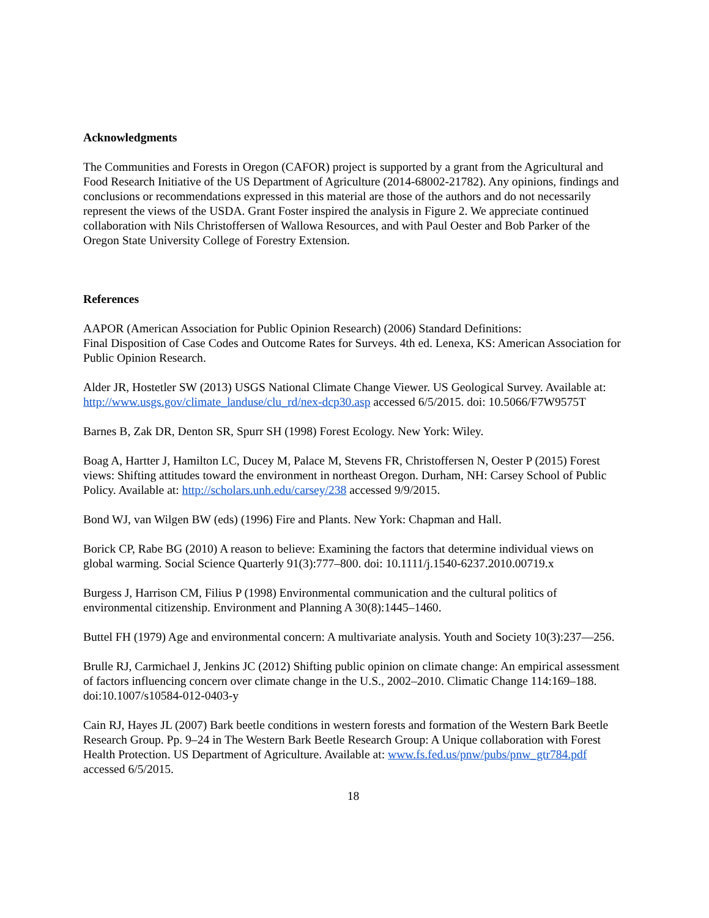Acknowledgments
The Communities and Forests in Oregon (CAFOR) project is supported by a grant from the Agricultural and Food Research Initiative of the US Department of Agriculture (2014-68002-21782). Any opinions, findings and conclusions or recommendations expressed in this material are those of the authors and do not necessarily represent the views of the USDA. Grant Foster inspired the analysis in Figure 2. We appreciate continued collaboration with Nils Christoffersen of Wallowa Resources, and with Paul Oester and Bob Parker of the Oregon State University College of Forestry Extension.
References
AAPOR (American Association for Public Opinion Research) (2006) Standard Definitions:
Final Disposition of Case Codes and Outcome Rates for Surveys. 4th ed. Lenexa, KS: American Association for Public Opinion Research.
Alder JR, Hostetler SW (2013) USGS National Climate Change Viewer. US Geological Survey. Available at: http://www.usgs.gov/climate_landuse/clu_rd/nex-dcp30.asp accessed 6/5/2015. doi: 10.5066/F7W9575T
Barnes B, Zak DR, Denton SR, Spurr SH (1998) Forest Ecology. New York: Wiley.
Boag A, Hartter J, Hamilton LC, Ducey M, Palace M, Stevens FR, Christoffersen N, Oester P (2015) Forest views: Shifting attitudes toward the environment in northeast Oregon. Durham, NH: Carsey School of Public Policy. Available at: http://scholars.unh.edu/carsey/238 accessed 9/9/2015.
Bond WJ, van Wilgen BW (eds) (1996) Fire and Plants. New York: Chapman and Hall.
Borick CP, Rabe BG (2010) A reason to believe: Examining the factors that determine individual views on global warming. Social Science Quarterly 91(3):777–800. doi: 10.1111/j.1540-6237.2010.00719.x
Burgess J, Harrison CM, Filius P (1998) Environmental communication and the cultural politics of environmental citizenship. Environment and Planning A 30(8):1445–1460.
Buttel FH (1979) Age and environmental concern: A multivariate analysis. Youth and Society 10(3):237—256.
Brulle RJ, Carmichael J, Jenkins JC (2012) Shifting public opinion on climate change: An empirical assessment of factors influencing concern over climate change in the U.S., 2002–2010. Climatic Change 114:169–188. doi:10.1007/s10584-012-0403-y
Cain RJ, Hayes JL (2007) Bark beetle conditions in western forests and formation of the Western Bark Beetle Research Group. Pp. 9–24 in The Western Bark Beetle Research Group: A Unique collaboration with Forest Health Protection. US Department of Agriculture. Available at: www.fs.fed.us/pnw/pubs/pnw_gtr784.pdf accessed 6/5/2015.
18